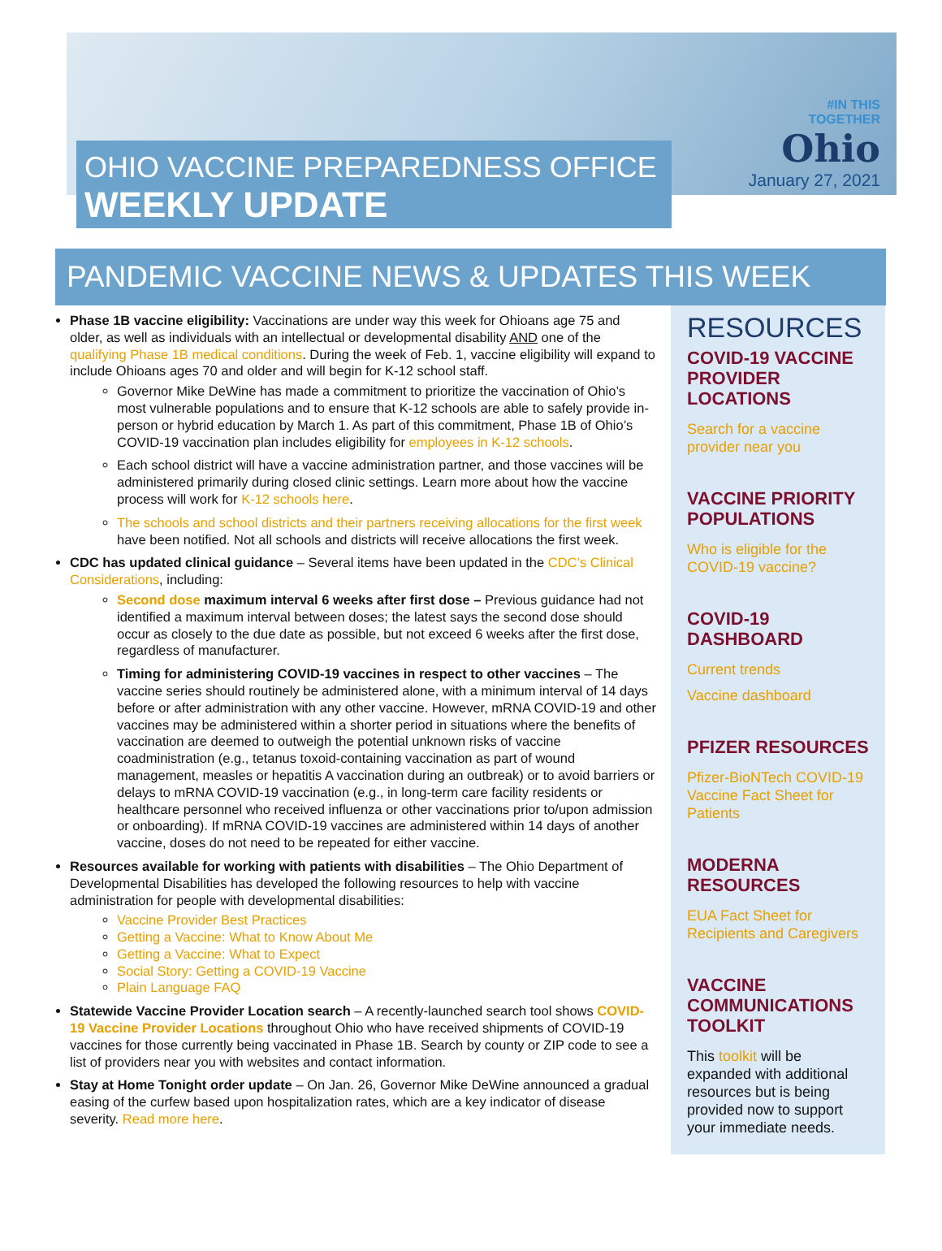#IN THIS
TOGETHER
Ohio
January 27, 2021
OHIO VACCINE PREPAREDNESS OFFICE
WEEKLY UPDATE
PANDEMIC VACCINE NEWS & UPDATES THIS WEEK
Phase 1B vaccine eligibility: Vaccinations are under way this week for Ohioans age 75 and older, as well as individuals with an intellectual or developmental disability AND one of the qualifying Phase 1B medical conditions. During the week of Feb. 1, vaccine eligibility will expand to include Ohioans ages 70 and older and will begin for K-12 school staff.
Governor Mike DeWine has made a commitment to prioritize the vaccination of Ohio’s most vulnerable populations and to ensure that K-12 schools are able to safely provide in-person or hybrid education by March 1. As part of this commitment, Phase 1B of Ohio’s COVID-19 vaccination plan includes eligibility for employees in K-12 schools.
Each school district will have a vaccine administration partner, and those vaccines will be administered primarily during closed clinic settings. Learn more about how the vaccine process will work for K-12 schools here.
The schools and school districts and their partners receiving allocations for the first week have been notified. Not all schools and districts will receive allocations the first week.
CDC has updated clinical guidance – Several items have been updated in the CDC’s Clinical Considerations, including:
Second dose maximum interval 6 weeks after first dose – Previous guidance had not identified a maximum interval between doses; the latest says the second dose should occur as closely to the due date as possible, but not exceed 6 weeks after the first dose, regardless of manufacturer.
Timing for administering COVID-19 vaccines in respect to other vaccines – The vaccine series should routinely be administered alone, with a minimum interval of 14 days before or after administration with any other vaccine. However, mRNA COVID-19 and other vaccines may be administered within a shorter period in situations where the benefits of vaccination are deemed to outweigh the potential unknown risks of vaccine coadministration (e.g., tetanus toxoid-containing vaccination as part of wound management, measles or hepatitis A vaccination during an outbreak) or to avoid barriers or delays to mRNA COVID-19 vaccination (e.g., in long-term care facility residents or healthcare personnel who received influenza or other vaccinations prior to/upon admission or onboarding). If mRNA COVID-19 vaccines are administered within 14 days of another vaccine, doses do not need to be repeated for either vaccine.
Resources available for working with patients with disabilities – The Ohio Department of Developmental Disabilities has developed the following resources to help with vaccine administration for people with developmental disabilities:
Vaccine Provider Best Practices
Getting a Vaccine: What to Know About Me
Getting a Vaccine: What to Expect
Social Story: Getting a COVID-19 Vaccine
Plain Language FAQ
Statewide Vaccine Provider Location search – A recently-launched search tool shows COVID-19 Vaccine Provider Locations throughout Ohio who have received shipments of COVID-19 vaccines for those currently being vaccinated in Phase 1B. Search by county or ZIP code to see a list of providers near you with websites and contact information.
Stay at Home Tonight order update – On Jan. 26, Governor Mike DeWine announced a gradual easing of the curfew based upon hospitalization rates, which are a key indicator of disease severity. Read more here.
RESOURCES
COVID-19 VACCINE PROVIDER LOCATIONS
Search for a vaccine provider near you
VACCINE PRIORITY POPULATIONS
Who is eligible for the COVID-19 vaccine?
COVID-19 DASHBOARD
Current trends
Vaccine dashboard
PFIZER RESOURCES
Pfizer-BioNTech COVID-19 Vaccine Fact Sheet for Patients
MODERNA RESOURCES
EUA Fact Sheet for Recipients and Caregivers
VACCINE COMMUNICATIONS TOOLKIT
This toolkit will be expanded with additional resources but is being provided now to support your immediate needs.